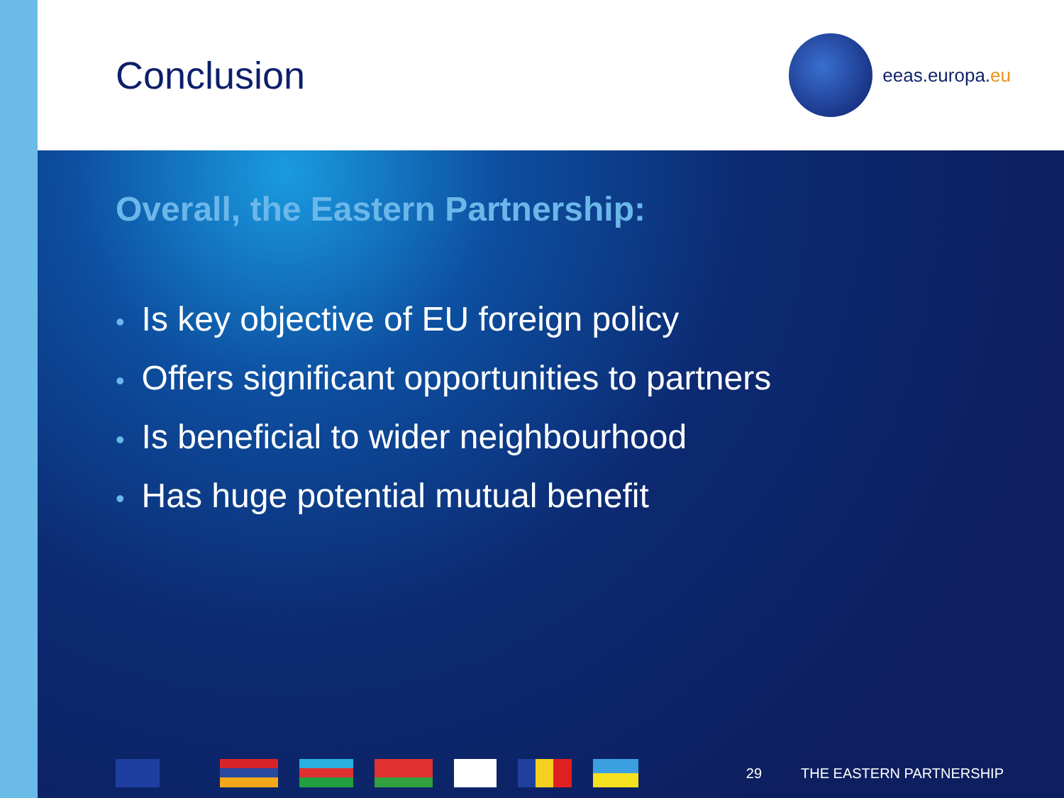Conclusion
eeas.europa. eu
Overall, the Eastern Partnership:
• Is key objective of EU foreign policy
• Offers significant opportunities to partners
• Is beneficial to wider neighbourhood
• Has huge potential mutual benefit
29 THE EASTERN PARTNERSHIP